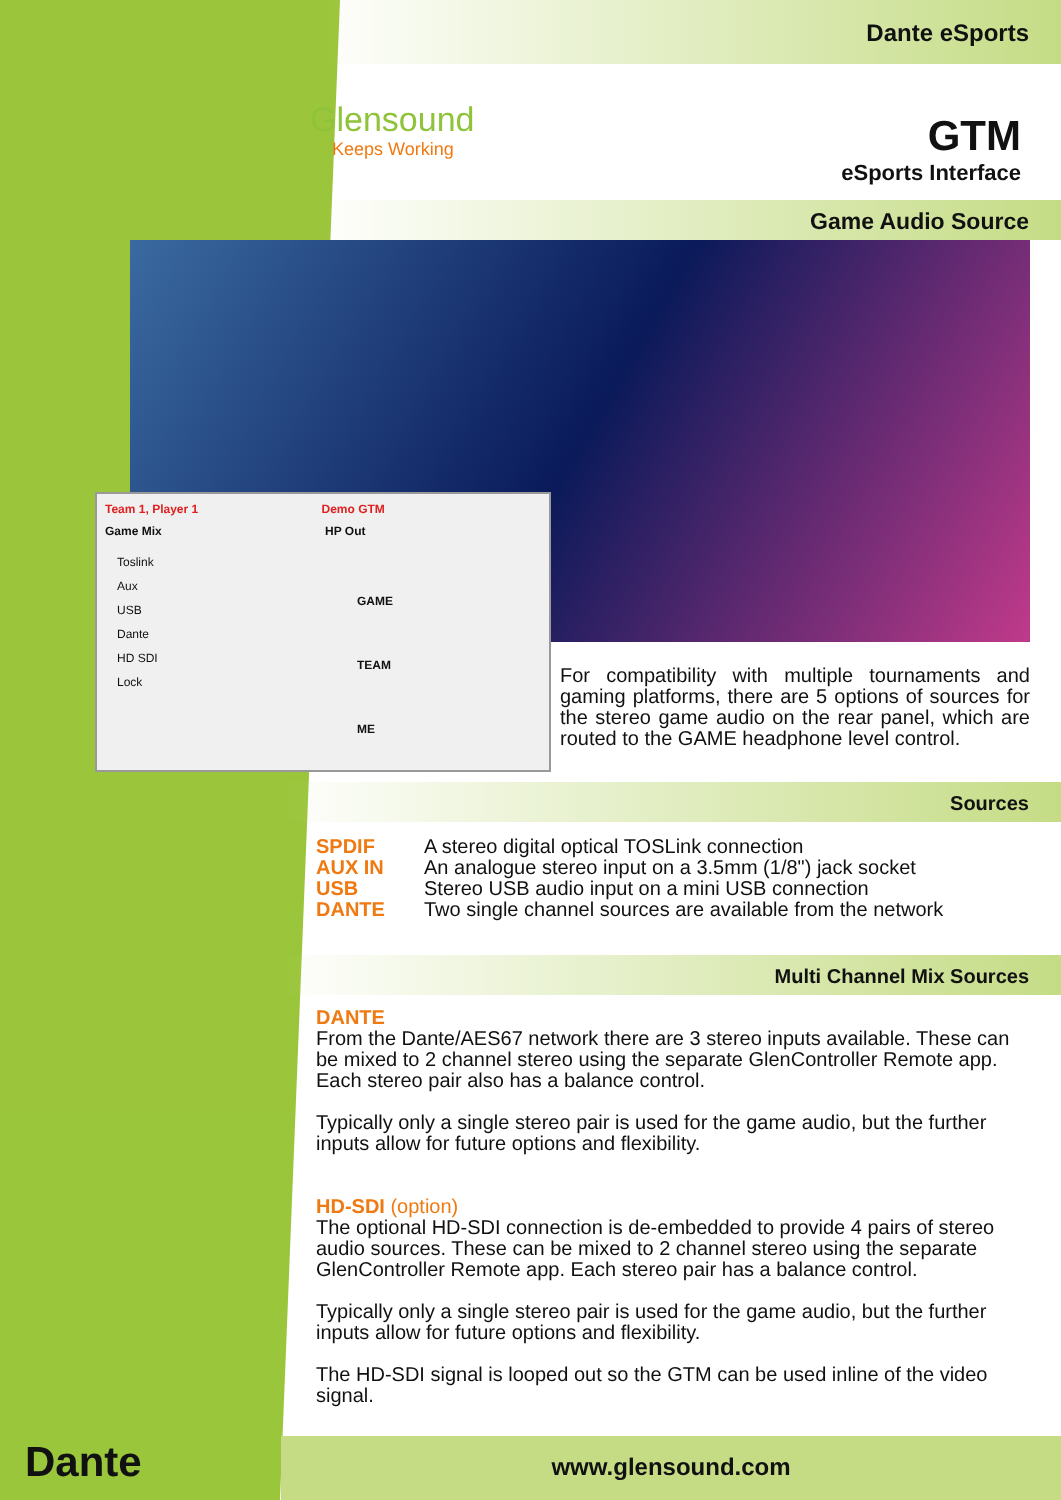Dante eSports
Glensound
Keeps Working
GTM
eSports Interface
Game Audio Source
Team 1, Player 1 Demo GTM
Game Mix HP Out
Toslink
Aux
USB
Dante
HD SDI
Lock
GAME
TEAM
ME
For compatibility with multiple tournaments and gaming platforms, there are 5 options of sources for the stereo game audio on the rear panel, which are routed to the GAME headphone level control.
Sources
SPDIF A stereo digital optical TOSLink connection
AUX IN An analogue stereo input on a 3.5mm (1/8") jack socket
USB Stereo USB audio input on a mini USB connection
DANTE Two single channel sources are available from the network
Multi Channel Mix Sources
DANTE
From the Dante/AES67 network there are 3 stereo inputs available. These can be mixed to 2 channel stereo using the separate GlenController Remote app. Each stereo pair also has a balance control.
Typically only a single stereo pair is used for the game audio, but the further inputs allow for future options and flexibility.
HD-SDI (option)
The optional HD-SDI connection is de-embedded to provide 4 pairs of stereo audio sources. These can be mixed to 2 channel stereo using the separate GlenController Remote app. Each stereo pair has a balance control.
Typically only a single stereo pair is used for the game audio, but the further inputs allow for future options and flexibility.
The HD-SDI signal is looped out so the GTM can be used inline of the video signal.
Dante www.glensound.com